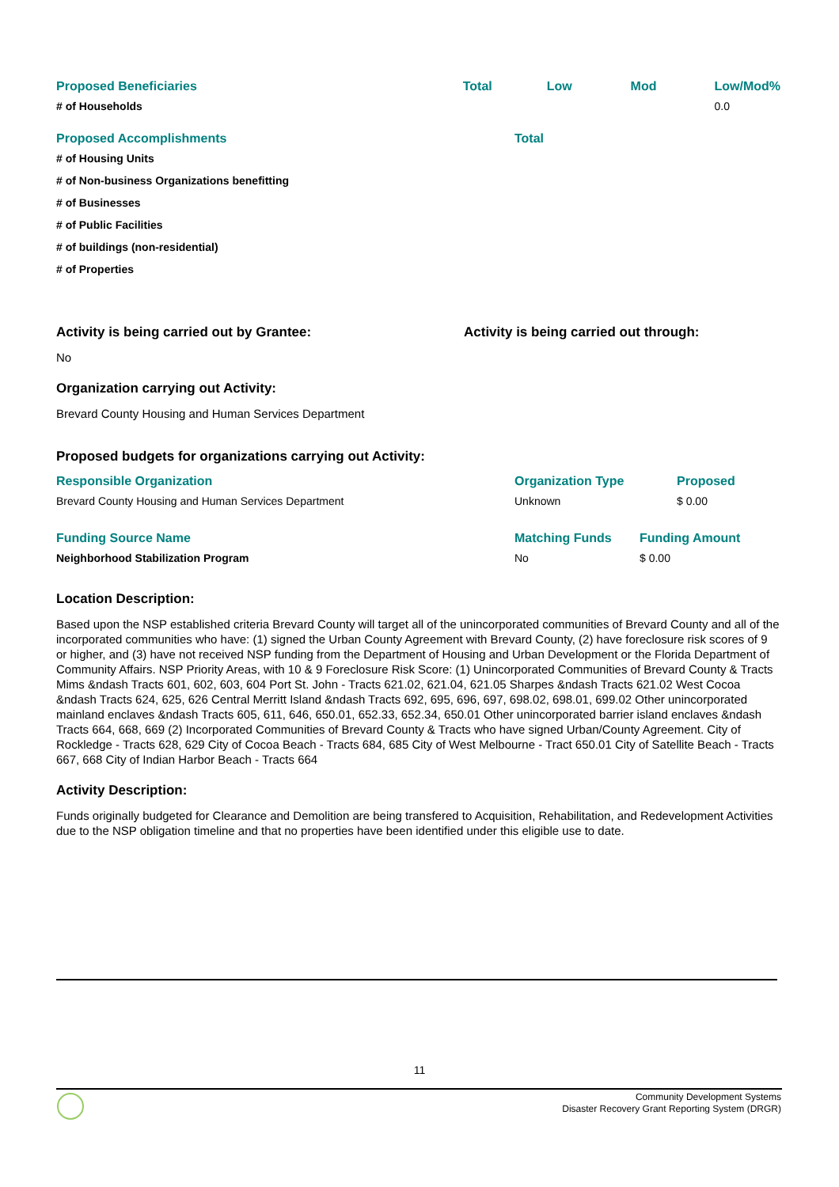| Proposed Beneficiaries | Total | Low | Mod | Low/Mod% |
| --- | --- | --- | --- | --- |
| # of Households | | | | 0.0 |
| Proposed Accomplishments | Total |
| --- | --- |
| # of Housing Units | |
| # of Non-business Organizations benefitting | |
| # of Businesses | |
| # of Public Facilities | |
| # of buildings (non-residential) | |
| # of Properties | |
Activity is being carried out by Grantee:
No
Activity is being carried out through:
Organization carrying out Activity:
Brevard County Housing and Human Services Department
Proposed budgets for organizations carrying out Activity:
| Responsible Organization | Organization Type | Proposed |
| --- | --- | --- |
| Brevard County Housing and Human Services Department | Unknown | $ 0.00 |
| Funding Source Name | Matching Funds | Funding Amount |
| --- | --- | --- |
| Neighborhood Stabilization Program | No | $ 0.00 |
Location Description:
Based upon the NSP established criteria Brevard County will target all of the unincorporated communities of Brevard County and all of the incorporated communities who have: (1) signed the Urban County Agreement with Brevard County, (2) have foreclosure risk scores of 9 or higher, and (3) have not received NSP funding from the Department of Housing and Urban Development or the Florida Department of Community Affairs. NSP Priority Areas, with 10 & 9 Foreclosure Risk Score: (1) Unincorporated Communities of Brevard County & Tracts Mims &ndash Tracts 601, 602, 603, 604 Port St. John - Tracts 621.02, 621.04, 621.05 Sharpes &ndash Tracts 621.02 West Cocoa &ndash Tracts 624, 625, 626 Central Merritt Island &ndash Tracts 692, 695, 696, 697, 698.02, 698.01, 699.02 Other unincorporated mainland enclaves &ndash Tracts 605, 611, 646, 650.01, 652.33, 652.34, 650.01 Other unincorporated barrier island enclaves &ndash Tracts 664, 668, 669 (2) Incorporated Communities of Brevard County & Tracts who have signed Urban/County Agreement. City of Rockledge - Tracts 628, 629 City of Cocoa Beach - Tracts 684, 685 City of West Melbourne - Tract 650.01 City of Satellite Beach - Tracts 667, 668 City of Indian Harbor Beach - Tracts 664
Activity Description:
Funds originally budgeted for Clearance and Demolition are being transfered to Acquisition, Rehabilitation, and Redevelopment Activities due to the NSP obligation timeline and that no properties have been identified under this eligible use to date.
11
Community Development Systems
Disaster Recovery Grant Reporting System (DRGR)